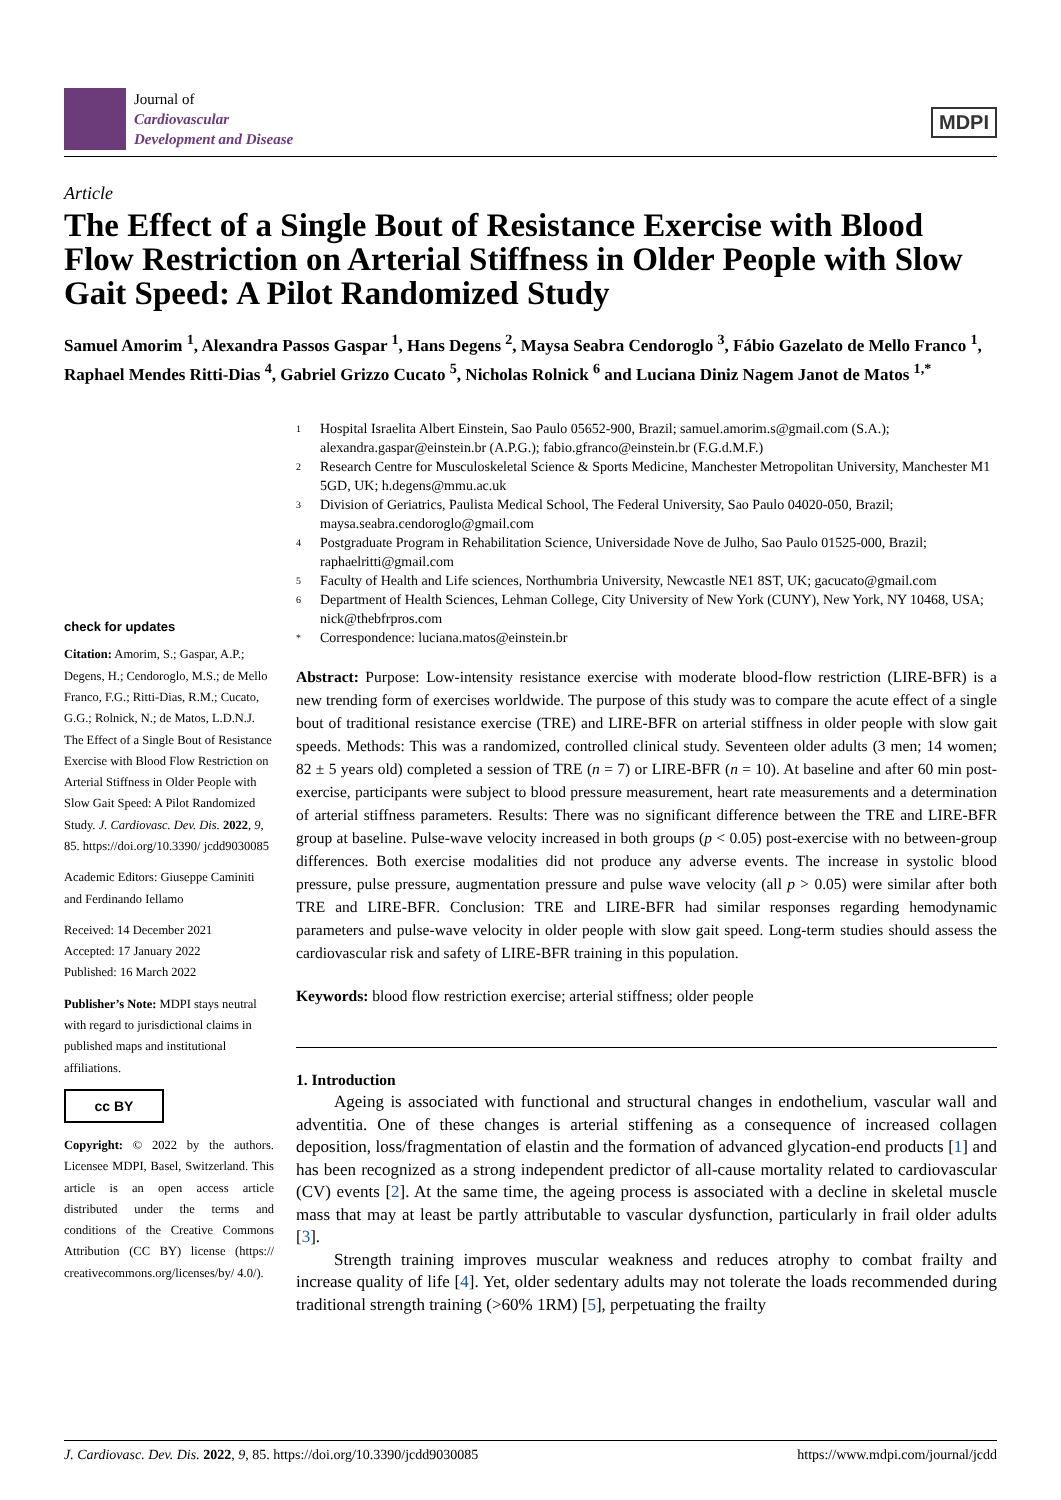Journal of
Cardiovascular
Development and Disease
MDPI
Article
The Effect of a Single Bout of Resistance Exercise with Blood Flow Restriction on Arterial Stiffness in Older People with Slow Gait Speed: A Pilot Randomized Study
Samuel Amorim <sup>1</sup>, Alexandra Passos Gaspar <sup>1</sup>, Hans Degens <sup>2</sup>, Maysa Seabra Cendoroglo <sup>3</sup>, Fábio Gazelato de Mello Franco <sup>1</sup>, Raphael Mendes Ritti-Dias <sup>4</sup>, Gabriel Grizzo Cucato <sup>5</sup>, Nicholas Rolnick <sup>6</sup> and Luciana Diniz Nagem Janot de Matos <sup>1,*</sup>
check for updates
Citation: Amorim, S.; Gaspar, A.P.; Degens, H.; Cendoroglo, M.S.; de Mello Franco, F.G.; Ritti-Dias, R.M.; Cucato, G.G.; Rolnick, N.; de Matos, L.D.N.J. The Effect of a Single Bout of Resistance Exercise with Blood Flow Restriction on Arterial Stiffness in Older People with Slow Gait Speed: A Pilot Randomized Study. J. Cardiovasc. Dev. Dis. 2022, 9, 85. https://doi.org/10.3390/ jcdd9030085
Academic Editors: Giuseppe Caminiti and Ferdinando Iellamo
Received: 14 December 2021
Accepted: 17 January 2022
Published: 16 March 2022
Publisher’s Note: MDPI stays neutral with regard to jurisdictional claims in published maps and institutional affiliations.
cc BY
Copyright: © 2022 by the authors. Licensee MDPI, Basel, Switzerland. This article is an open access article distributed under the terms and conditions of the Creative Commons Attribution (CC BY) license (https:// creativecommons.org/licenses/by/ 4.0/).
1 Hospital Israelita Albert Einstein, Sao Paulo 05652-900, Brazil; samuel.amorim.s@gmail.com (S.A.); alexandra.gaspar@einstein.br (A.P.G.); fabio.gfranco@einstein.br (F.G.d.M.F.)
2 Research Centre for Musculoskeletal Science & Sports Medicine, Manchester Metropolitan University, Manchester M1 5GD, UK; h.degens@mmu.ac.uk
3 Division of Geriatrics, Paulista Medical School, The Federal University, Sao Paulo 04020-050, Brazil; maysa.seabra.cendoroglo@gmail.com
4 Postgraduate Program in Rehabilitation Science, Universidade Nove de Julho, Sao Paulo 01525-000, Brazil; raphaelritti@gmail.com
5 Faculty of Health and Life sciences, Northumbria University, Newcastle NE1 8ST, UK; gacucato@gmail.com
6 Department of Health Sciences, Lehman College, City University of New York (CUNY), New York, NY 10468, USA; nick@thebfrpros.com
* Correspondence: luciana.matos@einstein.br
Abstract: Purpose: Low-intensity resistance exercise with moderate blood-flow restriction (LIRE-BFR) is a new trending form of exercises worldwide. The purpose of this study was to compare the acute effect of a single bout of traditional resistance exercise (TRE) and LIRE-BFR on arterial stiffness in older people with slow gait speeds. Methods: This was a randomized, controlled clinical study. Seventeen older adults (3 men; 14 women; 82 ± 5 years old) completed a session of TRE (n = 7) or LIRE-BFR (n = 10). At baseline and after 60 min post-exercise, participants were subject to blood pressure measurement, heart rate measurements and a determination of arterial stiffness parameters. Results: There was no significant difference between the TRE and LIRE-BFR group at baseline. Pulse-wave velocity increased in both groups (p < 0.05) post-exercise with no between-group differences. Both exercise modalities did not produce any adverse events. The increase in systolic blood pressure, pulse pressure, augmentation pressure and pulse wave velocity (all p > 0.05) were similar after both TRE and LIRE-BFR. Conclusion: TRE and LIRE-BFR had similar responses regarding hemodynamic parameters and pulse-wave velocity in older people with slow gait speed. Long-term studies should assess the cardiovascular risk and safety of LIRE-BFR training in this population.
Keywords: blood flow restriction exercise; arterial stiffness; older people
1. Introduction
Ageing is associated with functional and structural changes in endothelium, vascular wall and adventitia. One of these changes is arterial stiffening as a consequence of increased collagen deposition, loss/fragmentation of elastin and the formation of advanced glycation-end products [1] and has been recognized as a strong independent predictor of all-cause mortality related to cardiovascular (CV) events [2]. At the same time, the ageing process is associated with a decline in skeletal muscle mass that may at least be partly attributable to vascular dysfunction, particularly in frail older adults [3].
Strength training improves muscular weakness and reduces atrophy to combat frailty and increase quality of life [4]. Yet, older sedentary adults may not tolerate the loads recommended during traditional strength training (>60% 1RM) [5], perpetuating the frailty
J. Cardiovasc. Dev. Dis. 2022, 9, 85. https://doi.org/10.3390/jcdd9030085 https://www.mdpi.com/journal/jcdd